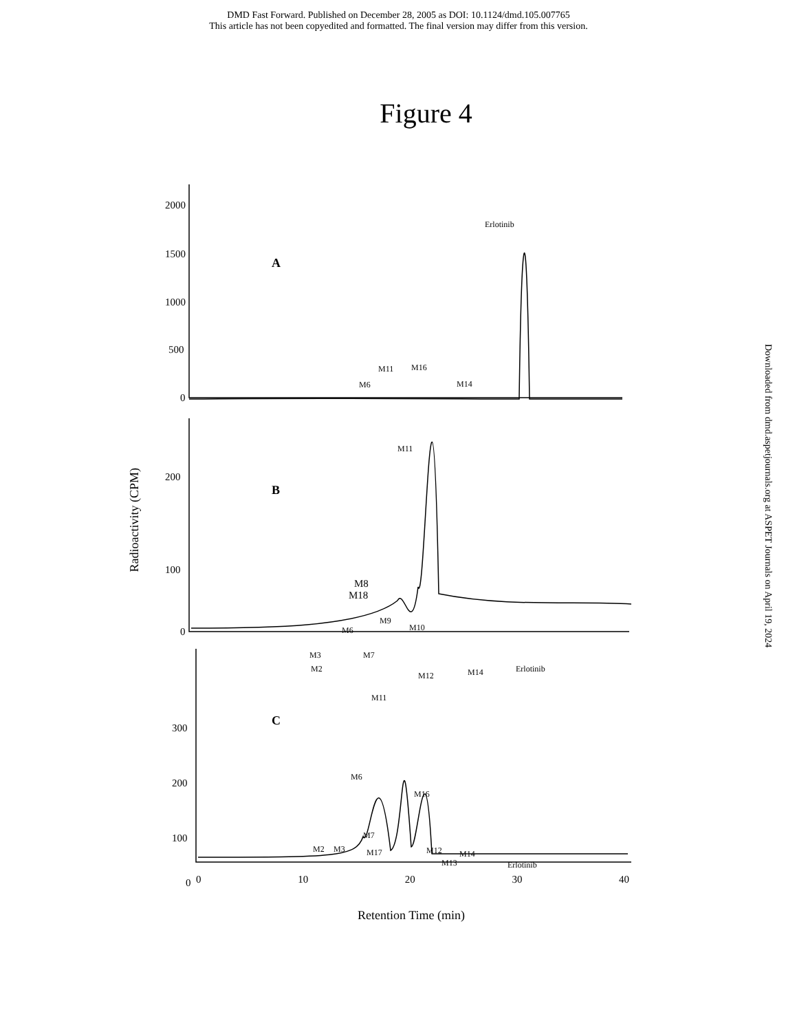DMD Fast Forward. Published on December 28, 2005 as DOI: 10.1124/dmd.105.007765
This article has not been copyedited and formatted. The final version may differ from this version.
Figure 4
Downloaded from dmd.aspetjournals.org at ASPET Journals on April 19, 2024
A
Erlotinib
M6
M11
M16
M14
2000
1500
1000
500
0
B
M11
M8
M18
M9
M10
M6
M3
M7
M2
M12
M14
Erlotinib
200
100
0
C
M11
M6
M16
M7
M2
M3
M17
M12
M14
M13
Erlotinib
300
200
100
0
0 10 20 30 40
Retention Time (min)
Radioactivity (CPM)